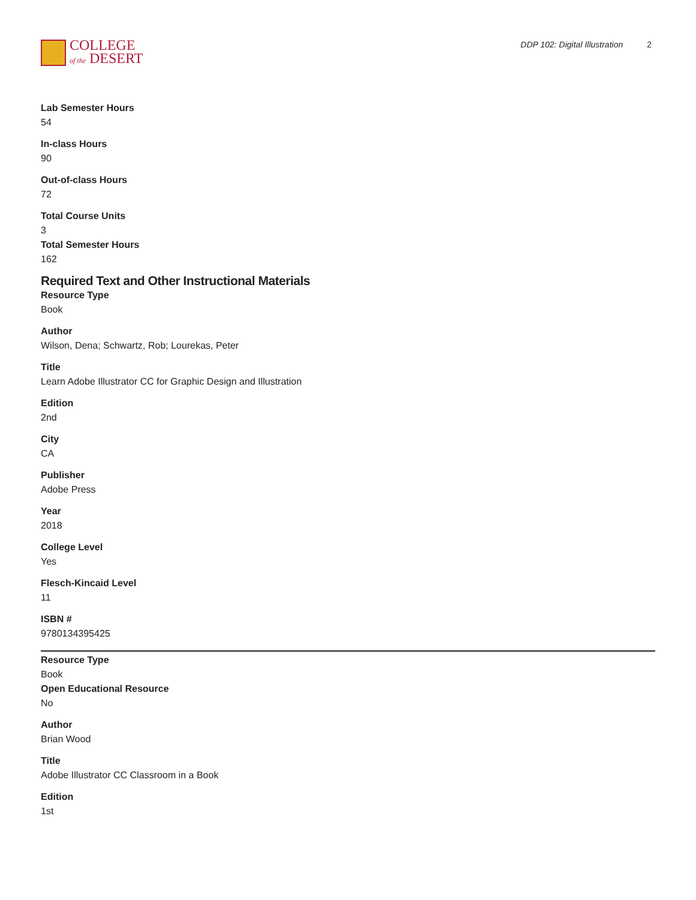COLLEGE
of the DESERT
DDP 102: Digital Illustration 2
Lab Semester Hours
54
In-class Hours
90
Out-of-class Hours
72
Total Course Units
3
Total Semester Hours
162
Required Text and Other Instructional Materials
Resource Type
Book
Author
Wilson, Dena; Schwartz, Rob; Lourekas, Peter
Title
Learn Adobe Illustrator CC for Graphic Design and Illustration
Edition
2nd
City
CA
Publisher
Adobe Press
Year
2018
College Level
Yes
Flesch-Kincaid Level
11
ISBN #
9780134395425
Resource Type
Book
Open Educational Resource
No
Author
Brian Wood
Title
Adobe Illustrator CC Classroom in a Book
Edition
1st